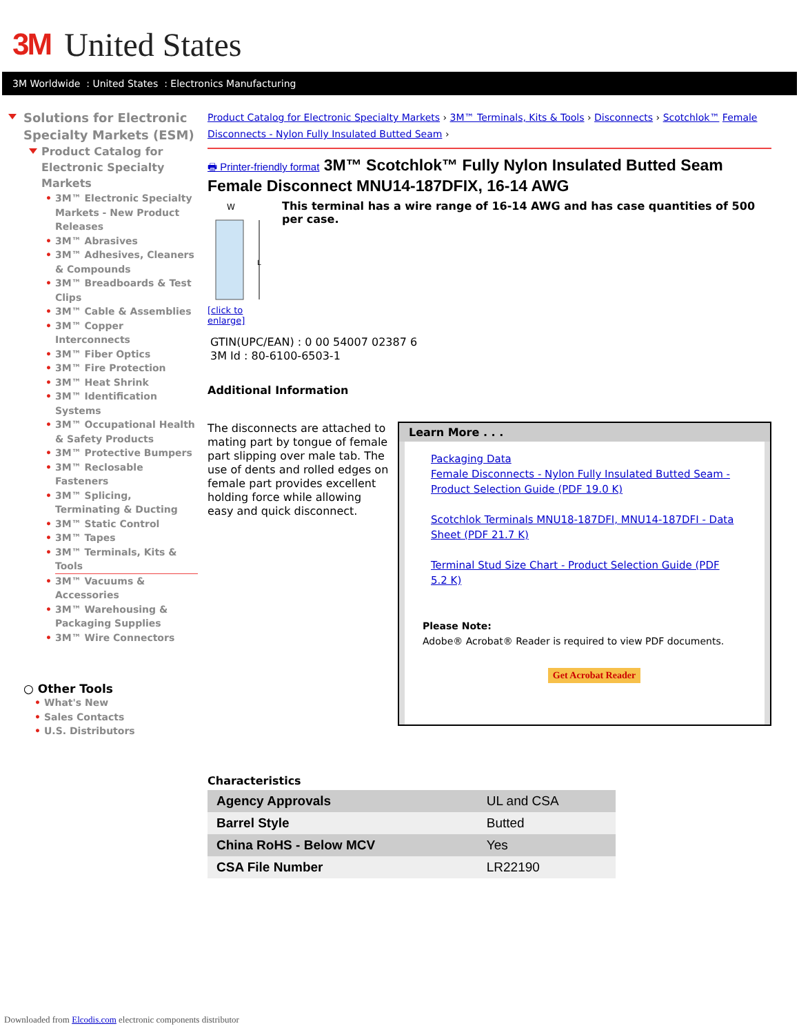3M United States
3M Worldwide : United States : Electronics Manufacturing
Solutions for Electronic Specialty Markets (ESM)
Product Catalog for Electronic Specialty Markets
• 3M™ Electronic Specialty Markets - New Product Releases
• 3M™ Abrasives
• 3M™ Adhesives, Cleaners & Compounds
• 3M™ Breadboards & Test Clips
• 3M™ Cable & Assemblies
• 3M™ Copper Interconnects
• 3M™ Fiber Optics
• 3M™ Fire Protection
• 3M™ Heat Shrink
• 3M™ Identification Systems
• 3M™ Occupational Health & Safety Products
• 3M™ Protective Bumpers
• 3M™ Reclosable Fasteners
• 3M™ Splicing, Terminating & Ducting
• 3M™ Static Control
• 3M™ Tapes
• 3M™ Terminals, Kits & Tools
• 3M™ Vacuums & Accessories
• 3M™ Warehousing & Packaging Supplies
• 3M™ Wire Connectors
○ Other Tools
• What's New
• Sales Contacts
• U.S. Distributors
Product Catalog for Electronic Specialty Markets › 3M™ Terminals, Kits & Tools › Disconnects › Scotchlok™ Female Disconnects - Nylon Fully Insulated Butted Seam ›
🖶 Printer-friendly format 3M™ Scotchlok™ Fully Nylon Insulated Butted Seam Female Disconnect MNU14-187DFIX, 16-14 AWG
W
L
[click to enlarge]
This terminal has a wire range of 16-14 AWG and has case quantities of 500 per case.
GTIN(UPC/EAN) : 0 00 54007 02387 6
3M Id : 80-6100-6503-1
Additional Information
The disconnects are attached to mating part by tongue of female part slipping over male tab. The use of dents and rolled edges on female part provides excellent holding force while allowing easy and quick disconnect.
Learn More . . .
Packaging Data
Female Disconnects - Nylon Fully Insulated Butted Seam - Product Selection Guide (PDF 19.0 K)
Scotchlok Terminals MNU18-187DFI, MNU14-187DFI - Data Sheet (PDF 21.7 K)
Terminal Stud Size Chart - Product Selection Guide (PDF 5.2 K)
Please Note:
Adobe® Acrobat® Reader is required to view PDF documents.
Get Acrobat Reader
Characteristics
| Agency Approvals | UL and CSA |
| Barrel Style | Butted |
| China RoHS - Below MCV | Yes |
| CSA File Number | LR22190 |
Downloaded from Elcodis.com electronic components distributor